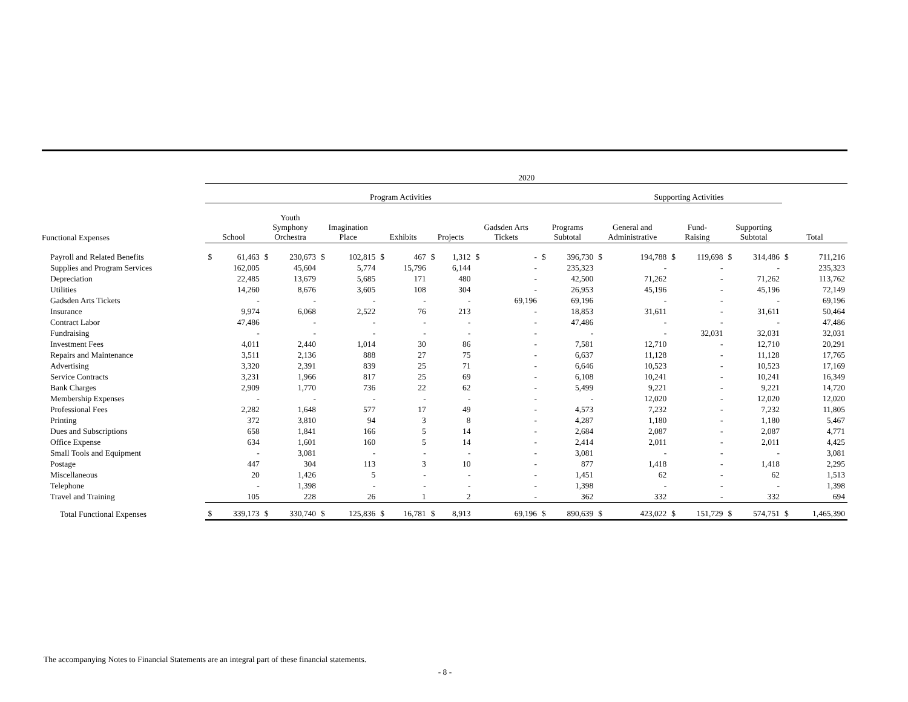| | 2020 | | | | | | | | | | | | | | | | | | | | | |
| --- | --- | --- | --- | --- | --- | --- | --- | --- | --- | --- | --- | --- | --- | --- | --- | --- | --- | --- | --- | --- | --- | --- |
| | Program Activities | | | | | | | | | | | | | | Supporting Activities | | | | | | | |
| Functional Expenses | School | | Youth Symphony Orchestra | | Imagination Place | | Exhibits | | Projects | | Gadsden Arts Tickets | | Programs Subtotal | | General and Administrative | | Fund- Raising | | Supporting Subtotal | | Total | |
| Payroll and Related Benefits | $ | 61,463 | $ | 230,673 | $ | 102,815 | $ | 467 | $ | 1,312 | $ | - | $ | 396,730 | $ | 194,788 | $ | 119,698 | $ | 314,486 | $ | 711,216 |
| Supplies and Program Services | | 162,005 | | 45,604 | | 5,774 | | 15,796 | | 6,144 | | - | | 235,323 | | - | | - | | - | | 235,323 |
| Depreciation | | 22,485 | | 13,679 | | 5,685 | | 171 | | 480 | | - | | 42,500 | | 71,262 | | - | | 71,262 | | 113,762 |
| Utilities | | 14,260 | | 8,676 | | 3,605 | | 108 | | 304 | | - | | 26,953 | | 45,196 | | - | | 45,196 | | 72,149 |
| Gadsden Arts Tickets | | - | | - | | - | | - | | - | | 69,196 | | 69,196 | | - | | - | | - | | 69,196 |
| Insurance | | 9,974 | | 6,068 | | 2,522 | | 76 | | 213 | | - | | 18,853 | | 31,611 | | - | | 31,611 | | 50,464 |
| Contract Labor | | 47,486 | | - | | - | | - | | - | | - | | 47,486 | | - | | - | | - | | 47,486 |
| Fundraising | | - | | - | | - | | - | | - | | - | | - | | - | | 32,031 | | 32,031 | | 32,031 |
| Investment Fees | | 4,011 | | 2,440 | | 1,014 | | 30 | | 86 | | - | | 7,581 | | 12,710 | | - | | 12,710 | | 20,291 |
| Repairs and Maintenance | | 3,511 | | 2,136 | | 888 | | 27 | | 75 | | - | | 6,637 | | 11,128 | | - | | 11,128 | | 17,765 |
| Advertising | | 3,320 | | 2,391 | | 839 | | 25 | | 71 | | - | | 6,646 | | 10,523 | | - | | 10,523 | | 17,169 |
| Service Contracts | | 3,231 | | 1,966 | | 817 | | 25 | | 69 | | - | | 6,108 | | 10,241 | | - | | 10,241 | | 16,349 |
| Bank Charges | | 2,909 | | 1,770 | | 736 | | 22 | | 62 | | - | | 5,499 | | 9,221 | | - | | 9,221 | | 14,720 |
| Membership Expenses | | - | | - | | - | | - | | - | | - | | - | | 12,020 | | - | | 12,020 | | 12,020 |
| Professional Fees | | 2,282 | | 1,648 | | 577 | | 17 | | 49 | | - | | 4,573 | | 7,232 | | - | | 7,232 | | 11,805 |
| Printing | | 372 | | 3,810 | | 94 | | 3 | | 8 | | - | | 4,287 | | 1,180 | | - | | 1,180 | | 5,467 |
| Dues and Subscriptions | | 658 | | 1,841 | | 166 | | 5 | | 14 | | - | | 2,684 | | 2,087 | | - | | 2,087 | | 4,771 |
| Office Expense | | 634 | | 1,601 | | 160 | | 5 | | 14 | | - | | 2,414 | | 2,011 | | - | | 2,011 | | 4,425 |
| Small Tools and Equipment | | - | | 3,081 | | - | | - | | - | | - | | 3,081 | | - | | - | | - | | 3,081 |
| Postage | | 447 | | 304 | | 113 | | 3 | | 10 | | - | | 877 | | 1,418 | | - | | 1,418 | | 2,295 |
| Miscellaneous | | 20 | | 1,426 | | 5 | | - | | - | | - | | 1,451 | | 62 | | - | | 62 | | 1,513 |
| Telephone | | - | | 1,398 | | - | | - | | - | | - | | 1,398 | | - | | - | | - | | 1,398 |
| Travel and Training | | 105 | | 228 | | 26 | | 1 | | 2 | | - | | 362 | | 332 | | - | | 332 | | 694 |
| Total Functional Expenses | $ | 339,173 | $ | 330,740 | $ | 125,836 | $ | 16,781 | $ | 8,913 | | 69,196 | $ | 890,639 | $ | 423,022 | $ | 151,729 | $ | 574,751 | $ | 1,465,390 |
The accompanying Notes to Financial Statements are an integral part of these financial statements.
- 8 -